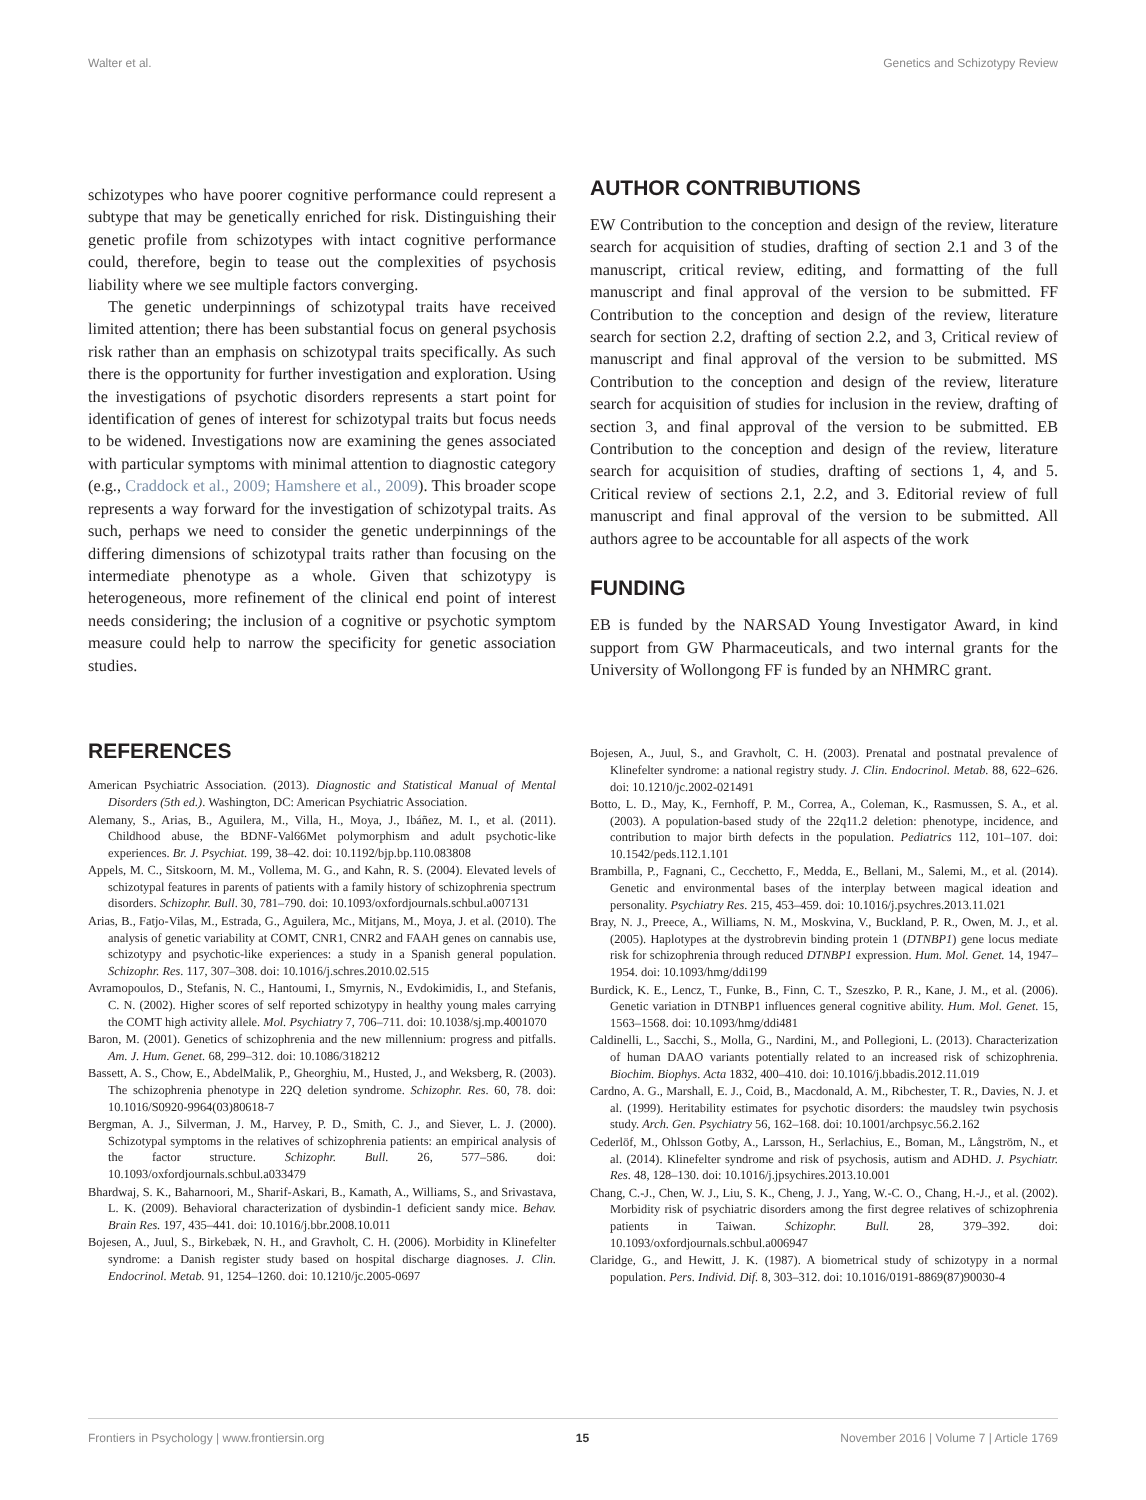Walter et al. Genetics and Schizotypy Review
schizotypes who have poorer cognitive performance could represent a subtype that may be genetically enriched for risk. Distinguishing their genetic profile from schizotypes with intact cognitive performance could, therefore, begin to tease out the complexities of psychosis liability where we see multiple factors converging.
The genetic underpinnings of schizotypal traits have received limited attention; there has been substantial focus on general psychosis risk rather than an emphasis on schizotypal traits specifically. As such there is the opportunity for further investigation and exploration. Using the investigations of psychotic disorders represents a start point for identification of genes of interest for schizotypal traits but focus needs to be widened. Investigations now are examining the genes associated with particular symptoms with minimal attention to diagnostic category (e.g., Craddock et al., 2009; Hamshere et al., 2009). This broader scope represents a way forward for the investigation of schizotypal traits. As such, perhaps we need to consider the genetic underpinnings of the differing dimensions of schizotypal traits rather than focusing on the intermediate phenotype as a whole. Given that schizotypy is heterogeneous, more refinement of the clinical end point of interest needs considering; the inclusion of a cognitive or psychotic symptom measure could help to narrow the specificity for genetic association studies.
AUTHOR CONTRIBUTIONS
EW Contribution to the conception and design of the review, literature search for acquisition of studies, drafting of section 2.1 and 3 of the manuscript, critical review, editing, and formatting of the full manuscript and final approval of the version to be submitted. FF Contribution to the conception and design of the review, literature search for section 2.2, drafting of section 2.2, and 3, Critical review of manuscript and final approval of the version to be submitted. MS Contribution to the conception and design of the review, literature search for acquisition of studies for inclusion in the review, drafting of section 3, and final approval of the version to be submitted. EB Contribution to the conception and design of the review, literature search for acquisition of studies, drafting of sections 1, 4, and 5. Critical review of sections 2.1, 2.2, and 3. Editorial review of full manuscript and final approval of the version to be submitted. All authors agree to be accountable for all aspects of the work
FUNDING
EB is funded by the NARSAD Young Investigator Award, in kind support from GW Pharmaceuticals, and two internal grants for the University of Wollongong FF is funded by an NHMRC grant.
REFERENCES
American Psychiatric Association. (2013). Diagnostic and Statistical Manual of Mental Disorders (5th ed.). Washington, DC: American Psychiatric Association.
Alemany, S., Arias, B., Aguilera, M., Villa, H., Moya, J., Ibáñez, M. I., et al. (2011). Childhood abuse, the BDNF-Val66Met polymorphism and adult psychotic-like experiences. Br. J. Psychiat. 199, 38–42. doi: 10.1192/bjp.bp.110.083808
Appels, M. C., Sitskoorn, M. M., Vollema, M. G., and Kahn, R. S. (2004). Elevated levels of schizotypal features in parents of patients with a family history of schizophrenia spectrum disorders. Schizophr. Bull. 30, 781–790. doi: 10.1093/oxfordjournals.schbul.a007131
Arias, B., Fatjo-Vilas, M., Estrada, G., Aguilera, Mc., Mitjans, M., Moya, J. et al. (2010). The analysis of genetic variability at COMT, CNR1, CNR2 and FAAH genes on cannabis use, schizotypy and psychotic-like experiences: a study in a Spanish general population. Schizophr. Res. 117, 307–308. doi: 10.1016/j.schres.2010.02.515
Avramopoulos, D., Stefanis, N. C., Hantoumi, I., Smyrnis, N., Evdokimidis, I., and Stefanis, C. N. (2002). Higher scores of self reported schizotypy in healthy young males carrying the COMT high activity allele. Mol. Psychiatry 7, 706–711. doi: 10.1038/sj.mp.4001070
Baron, M. (2001). Genetics of schizophrenia and the new millennium: progress and pitfalls. Am. J. Hum. Genet. 68, 299–312. doi: 10.1086/318212
Bassett, A. S., Chow, E., AbdelMalik, P., Gheorghiu, M., Husted, J., and Weksberg, R. (2003). The schizophrenia phenotype in 22Q deletion syndrome. Schizophr. Res. 60, 78. doi: 10.1016/S0920-9964(03)80618-7
Bergman, A. J., Silverman, J. M., Harvey, P. D., Smith, C. J., and Siever, L. J. (2000). Schizotypal symptoms in the relatives of schizophrenia patients: an empirical analysis of the factor structure. Schizophr. Bull. 26, 577–586. doi: 10.1093/oxfordjournals.schbul.a033479
Bhardwaj, S. K., Baharnoori, M., Sharif-Askari, B., Kamath, A., Williams, S., and Srivastava, L. K. (2009). Behavioral characterization of dysbindin-1 deficient sandy mice. Behav. Brain Res. 197, 435–441. doi: 10.1016/j.bbr.2008.10.011
Bojesen, A., Juul, S., Birkebæk, N. H., and Gravholt, C. H. (2006). Morbidity in Klinefelter syndrome: a Danish register study based on hospital discharge diagnoses. J. Clin. Endocrinol. Metab. 91, 1254–1260. doi: 10.1210/jc.2005-0697
Bojesen, A., Juul, S., and Gravholt, C. H. (2003). Prenatal and postnatal prevalence of Klinefelter syndrome: a national registry study. J. Clin. Endocrinol. Metab. 88, 622–626. doi: 10.1210/jc.2002-021491
Botto, L. D., May, K., Fernhoff, P. M., Correa, A., Coleman, K., Rasmussen, S. A., et al. (2003). A population-based study of the 22q11.2 deletion: phenotype, incidence, and contribution to major birth defects in the population. Pediatrics 112, 101–107. doi: 10.1542/peds.112.1.101
Brambilla, P., Fagnani, C., Cecchetto, F., Medda, E., Bellani, M., Salemi, M., et al. (2014). Genetic and environmental bases of the interplay between magical ideation and personality. Psychiatry Res. 215, 453–459. doi: 10.1016/j.psychres.2013.11.021
Bray, N. J., Preece, A., Williams, N. M., Moskvina, V., Buckland, P. R., Owen, M. J., et al. (2005). Haplotypes at the dystrobrevin binding protein 1 (DTNBP1) gene locus mediate risk for schizophrenia through reduced DTNBP1 expression. Hum. Mol. Genet. 14, 1947–1954. doi: 10.1093/hmg/ddi199
Burdick, K. E., Lencz, T., Funke, B., Finn, C. T., Szeszko, P. R., Kane, J. M., et al. (2006). Genetic variation in DTNBP1 influences general cognitive ability. Hum. Mol. Genet. 15, 1563–1568. doi: 10.1093/hmg/ddi481
Caldinelli, L., Sacchi, S., Molla, G., Nardini, M., and Pollegioni, L. (2013). Characterization of human DAAO variants potentially related to an increased risk of schizophrenia. Biochim. Biophys. Acta 1832, 400–410. doi: 10.1016/j.bbadis.2012.11.019
Cardno, A. G., Marshall, E. J., Coid, B., Macdonald, A. M., Ribchester, T. R., Davies, N. J. et al. (1999). Heritability estimates for psychotic disorders: the maudsley twin psychosis study. Arch. Gen. Psychiatry 56, 162–168. doi: 10.1001/archpsyc.56.2.162
Cederlöf, M., Ohlsson Gotby, A., Larsson, H., Serlachius, E., Boman, M., Långström, N., et al. (2014). Klinefelter syndrome and risk of psychosis, autism and ADHD. J. Psychiatr. Res. 48, 128–130. doi: 10.1016/j.jpsychires.2013.10.001
Chang, C.-J., Chen, W. J., Liu, S. K., Cheng, J. J., Yang, W.-C. O., Chang, H.-J., et al. (2002). Morbidity risk of psychiatric disorders among the first degree relatives of schizophrenia patients in Taiwan. Schizophr. Bull. 28, 379–392. doi: 10.1093/oxfordjournals.schbul.a006947
Claridge, G., and Hewitt, J. K. (1987). A biometrical study of schizotypy in a normal population. Pers. Individ. Dif. 8, 303–312. doi: 10.1016/0191-8869(87)90030-4
Frontiers in Psychology | www.frontiersin.org 15 November 2016 | Volume 7 | Article 1769